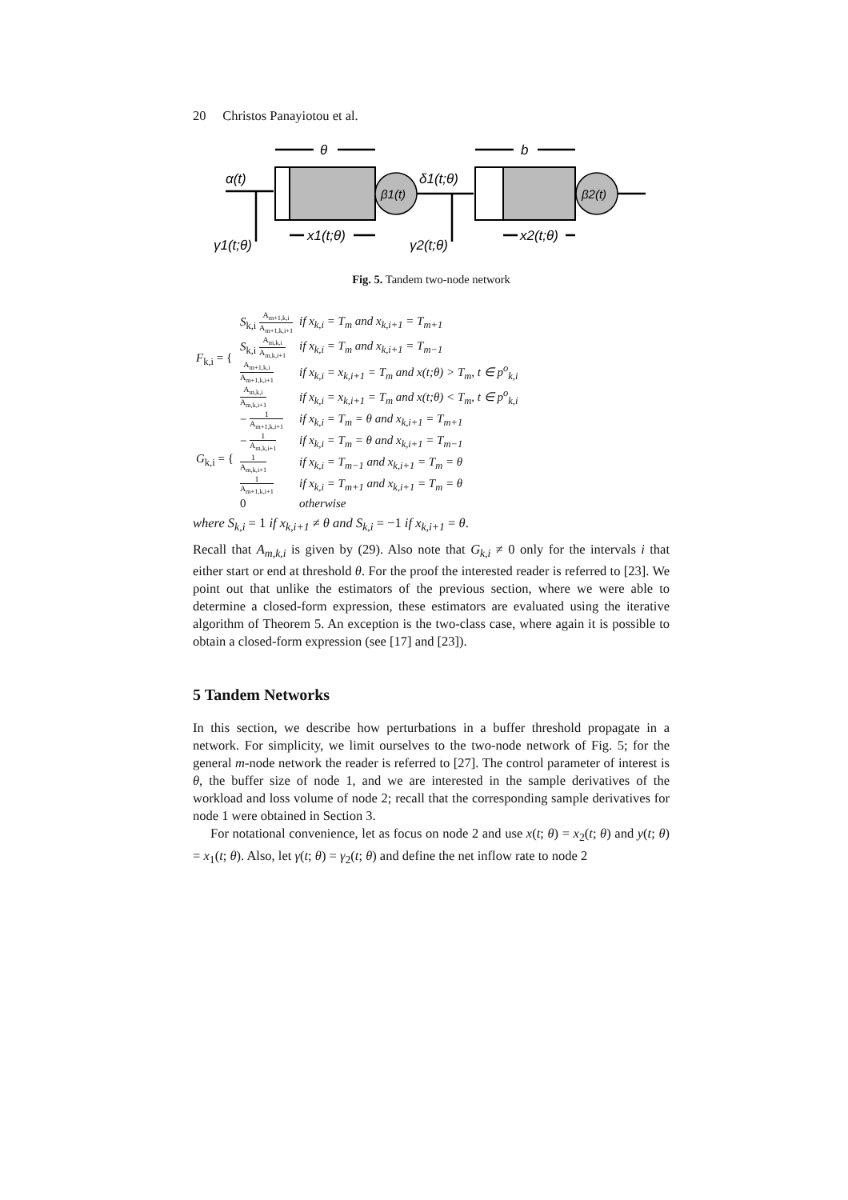20 Christos Panayiotou et al.
θ
b
α(t)
β1(t)
β2(t)
δ1(t;θ)
x1(t;θ)
x2(t;θ)
γ1(t;θ)
γ2(t;θ)
Fig. 5. Tandem two-node network
| F<sub>k,i</sub> = { | S<sub>k,i</sub> A<sub>m+1,k,i</sub> A<sub>m+1,k,i+1</sub> | if x<sub>k,i</sub> = T<sub>m</sub> and x<sub>k,i+1</sub> = T<sub>m+1</sub> |
| | S<sub>k,i</sub> A<sub>m,k,i</sub> A<sub>m,k,i+1</sub> | if x<sub>k,i</sub> = T<sub>m</sub> and x<sub>k,i+1</sub> = T<sub>m−1</sub> |
| | A<sub>m+1,k,i</sub> A<sub>m+1,k,i+1</sub> | if x<sub>k,i</sub> = x<sub>k,i+1</sub> = T<sub>m</sub> and x(t;θ) > T<sub>m</sub>, t ∈ p<sup>o</sup><sub>k,i</sub> |
| | A<sub>m,k,i</sub> A<sub>m,k,i+1</sub> | if x<sub>k,i</sub> = x<sub>k,i+1</sub> = T<sub>m</sub> and x(t;θ) < T<sub>m</sub>, t ∈ p<sup>o</sup><sub>k,i</sub> |
| G<sub>k,i</sub> = { | − 1 A<sub>m+1,k,i+1</sub> | if x<sub>k,i</sub> = T<sub>m</sub> = θ and x<sub>k,i+1</sub> = T<sub>m+1</sub> |
| | − 1 A<sub>m,k,i+1</sub> | if x<sub>k,i</sub> = T<sub>m</sub> = θ and x<sub>k,i+1</sub> = T<sub>m−1</sub> |
| | 1 A<sub>m,k,i+1</sub> | if x<sub>k,i</sub> = T<sub>m−1</sub> and x<sub>k,i+1</sub> = T<sub>m</sub> = θ |
| | 1 A<sub>m+1,k,i+1</sub> | if x<sub>k,i</sub> = T<sub>m+1</sub> and x<sub>k,i+1</sub> = T<sub>m</sub> = θ |
| | 0 | otherwise |
where S<sub>k,i</sub> = 1 if x<sub>k,i+1</sub> ≠ θ and S<sub>k,i</sub> = −1 if x<sub>k,i+1</sub> = θ.
Recall that A<sub>m,k,i</sub> is given by (29). Also note that G<sub>k,i</sub> ≠ 0 only for the intervals i that either start or end at threshold θ. For the proof the interested reader is referred to [23]. We point out that unlike the estimators of the previous section, where we were able to determine a closed-form expression, these estimators are evaluated using the iterative algorithm of Theorem 5. An exception is the two-class case, where again it is possible to obtain a closed-form expression (see [17] and [23]).
5 Tandem Networks
In this section, we describe how perturbations in a buffer threshold propagate in a network. For simplicity, we limit ourselves to the two-node network of Fig. 5; for the general m-node network the reader is referred to [27]. The control parameter of interest is θ, the buffer size of node 1, and we are interested in the sample derivatives of the workload and loss volume of node 2; recall that the corresponding sample derivatives for node 1 were obtained in Section 3.
For notational convenience, let as focus on node 2 and use x(t; θ) = x<sub>2</sub>(t; θ) and y(t; θ) = x<sub>1</sub>(t; θ). Also, let γ(t; θ) = γ<sub>2</sub>(t; θ) and define the net inflow rate to node 2